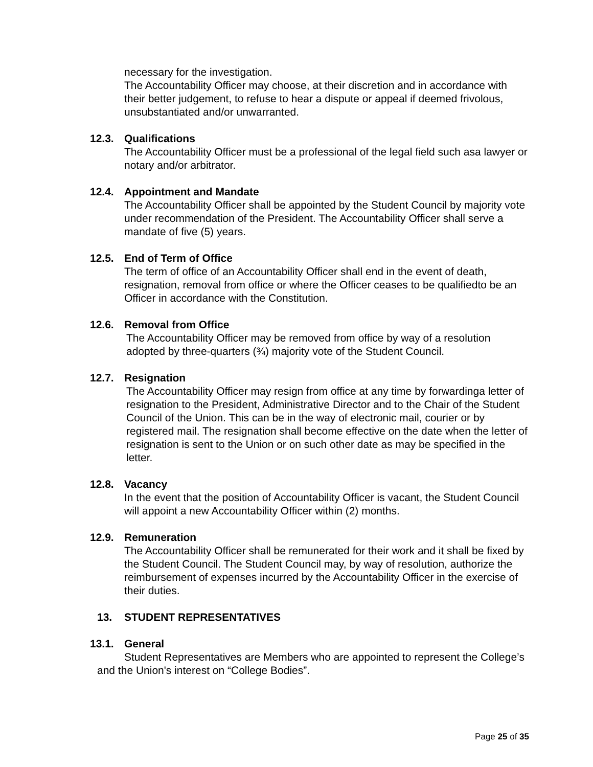necessary for the investigation.
The Accountability Officer may choose, at their discretion and in accordance with their better judgement, to refuse to hear a dispute or appeal if deemed frivolous, unsubstantiated and/or unwarranted.
12.3. Qualifications
The Accountability Officer must be a professional of the legal field such asa lawyer or notary and/or arbitrator.
12.4. Appointment and Mandate
The Accountability Officer shall be appointed by the Student Council by majority vote under recommendation of the President. The Accountability Officer shall serve a mandate of five (5) years.
12.5. End of Term of Office
The term of office of an Accountability Officer shall end in the event of death, resignation, removal from office or where the Officer ceases to be qualifiedto be an Officer in accordance with the Constitution.
12.6. Removal from Office
The Accountability Officer may be removed from office by way of a resolution adopted by three-quarters (¾) majority vote of the Student Council.
12.7. Resignation
The Accountability Officer may resign from office at any time by forwardinga letter of resignation to the President, Administrative Director and to the Chair of the Student Council of the Union. This can be in the way of electronic mail, courier or by registered mail. The resignation shall become effective on the date when the letter of resignation is sent to the Union or on such other date as may be specified in the letter.
12.8. Vacancy
In the event that the position of Accountability Officer is vacant, the Student Council will appoint a new Accountability Officer within (2) months.
12.9. Remuneration
The Accountability Officer shall be remunerated for their work and it shall be fixed by the Student Council. The Student Council may, by way of resolution, authorize the reimbursement of expenses incurred by the Accountability Officer in the exercise of their duties.
13. STUDENT REPRESENTATIVES
13.1. General
Student Representatives are Members who are appointed to represent the College’s and the Union's interest on “College Bodies”.
Page 25 of 35